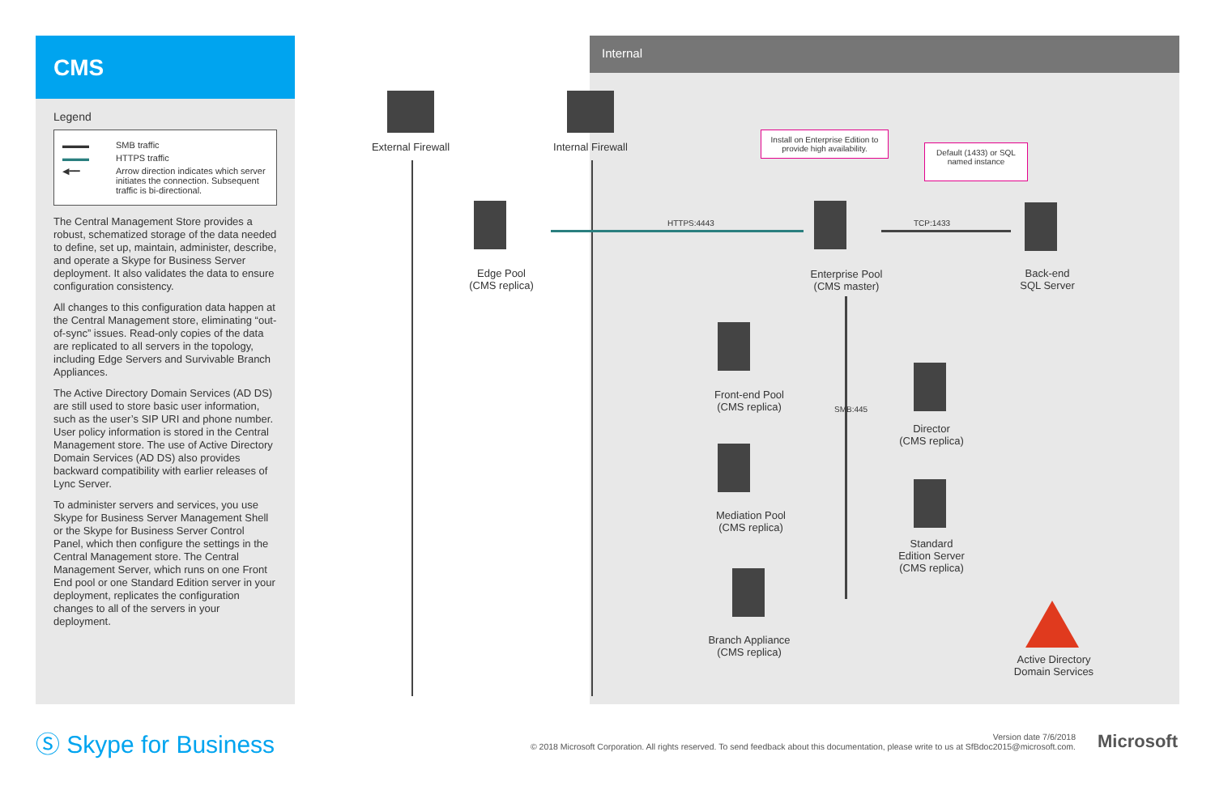CMS
Legend
▬▬▬ SMB traffic
▬▬▬ HTTPS traffic
◀━━ Arrow direction indicates which server initiates the connection. Subsequent traffic is bi-directional.
The Central Management Store provides a robust, schematized storage of the data needed to define, set up, maintain, administer, describe, and operate a Skype for Business Server deployment. It also validates the data to ensure configuration consistency.
All changes to this configuration data happen at the Central Management store, eliminating “out-of-sync” issues. Read-only copies of the data are replicated to all servers in the topology, including Edge Servers and Survivable Branch Appliances.
The Active Directory Domain Services (AD DS) are still used to store basic user information, such as the user’s SIP URI and phone number. User policy information is stored in the Central Management store. The use of Active Directory Domain Services (AD DS) also provides backward compatibility with earlier releases of Lync Server.
To administer servers and services, you use Skype for Business Server Management Shell or the Skype for Business Server Control Panel, which then configure the settings in the Central Management store. The Central Management Server, which runs on one Front End pool or one Standard Edition server in your deployment, replicates the configuration changes to all of the servers in your deployment.
Internal
External Firewall Internal Firewall
Install on Enterprise Edition to provide high availability.
Default (1433) or SQL named instance
HTTPS:4443 TCP:1433
SMB:445
Edge Pool
(CMS replica)
Enterprise Pool
(CMS master)
Back-end
SQL Server
Front-end Pool
(CMS replica)
Director
(CMS replica)
Mediation Pool
(CMS replica)
Standard
Edition Server
(CMS replica)
Branch Appliance
(CMS replica)
Active Directory
Domain Services
Ⓢ Skype for Business
Version date 7/6/2018
© 2018 Microsoft Corporation. All rights reserved. To send feedback about this documentation, please write to us at SfBdoc2015@microsoft.com.
Microsoft